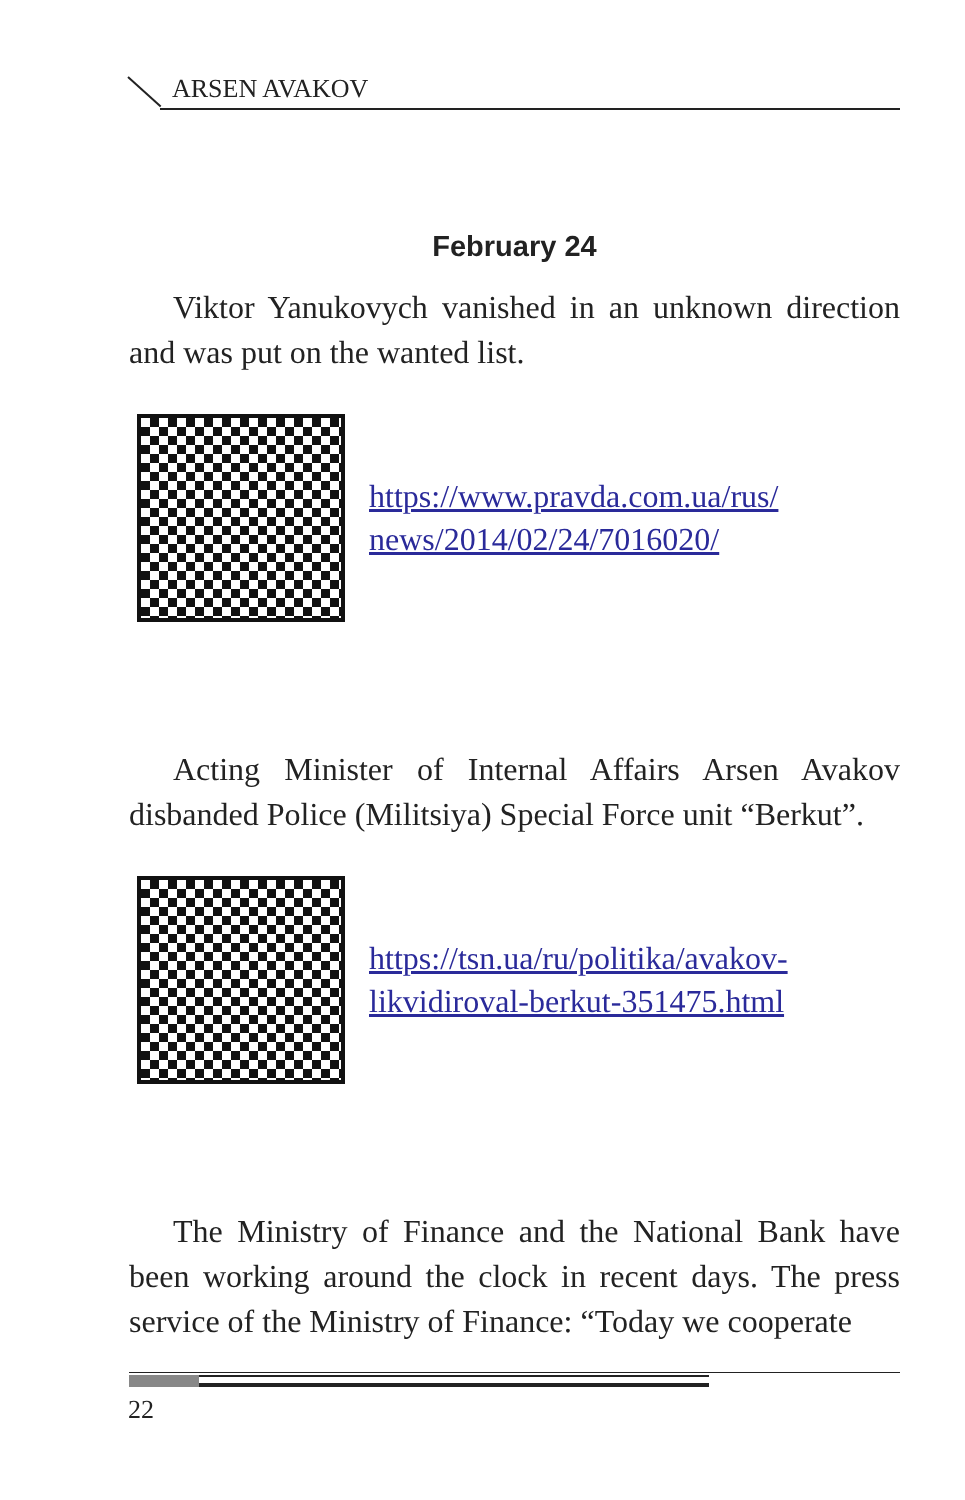ARSEN AVAKOV
February 24
Viktor Yanukovych vanished in an unknown direction and was put on the wanted list.
https://www.pravda.com.ua/rus/
news/2014/02/24/7016020/
Acting Minister of Internal Affairs Arsen Avakov disbanded Police (Militsiya) Special Force unit “Berkut”.
https://tsn.ua/ru/politika/avakov-
likvidiroval-berkut-351475.html
The Ministry of Finance and the National Bank have been working around the clock in recent days. The press service of the Ministry of Finance: “Today we cooperate
22